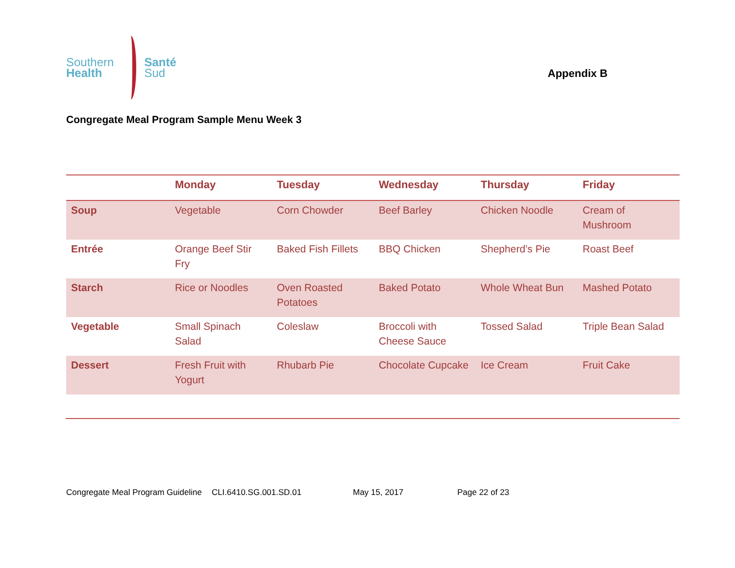Southern
Health
Santé
Sud
Appendix B
Congregate Meal Program Sample Menu Week 3
| | Monday | Tuesday | Wednesday | Thursday | Friday |
| --- | --- | --- | --- | --- | --- |
| Soup | Vegetable | Corn Chowder | Beef Barley | Chicken Noodle | Cream of Mushroom |
| Entrée | Orange Beef Stir Fry | Baked Fish Fillets | BBQ Chicken | Shepherd’s Pie | Roast Beef |
| Starch | Rice or Noodles | Oven Roasted Potatoes | Baked Potato | Whole Wheat Bun | Mashed Potato |
| Vegetable | Small Spinach Salad | Coleslaw | Broccoli with Cheese Sauce | Tossed Salad | Triple Bean Salad |
| Dessert | Fresh Fruit with Yogurt | Rhubarb Pie | Chocolate Cupcake | Ice Cream | Fruit Cake |
Congregate Meal Program Guideline CLI.6410.SG.001.SD.01 May 15, 2017 Page 22 of 23